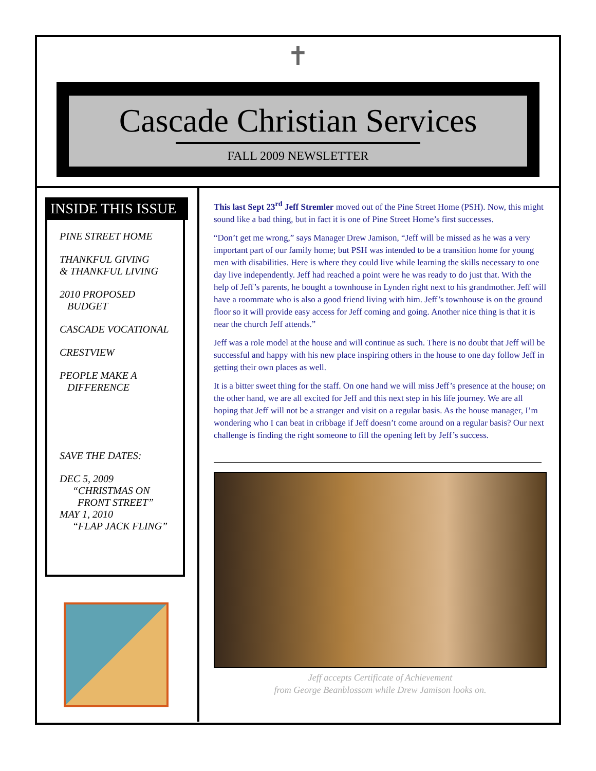✝
Cascade Christian Services
FALL 2009 NEWSLETTER
INSIDE THIS ISSUE
PINE STREET HOME
THANKFUL GIVING
& THANKFUL LIVING
2010 PROPOSED
BUDGET
CASCADE VOCATIONAL
CRESTVIEW
PEOPLE MAKE A
DIFFERENCE
SAVE THE DATES:
DEC 5, 2009
“CHRISTMAS ON
FRONT STREET”
MAY 1, 2010
“FLAP JACK FLING”
This last Sept 23<sup>rd</sup> Jeff Stremler moved out of the Pine Street Home (PSH). Now, this might sound like a bad thing, but in fact it is one of Pine Street Home’s first successes.
“Don’t get me wrong,” says Manager Drew Jamison, “Jeff will be missed as he was a very important part of our family home; but PSH was intended to be a transition home for young men with disabilities. Here is where they could live while learning the skills necessary to one day live independently. Jeff had reached a point were he was ready to do just that. With the help of Jeff’s parents, he bought a townhouse in Lynden right next to his grandmother. Jeff will have a roommate who is also a good friend living with him. Jeff’s townhouse is on the ground floor so it will provide easy access for Jeff coming and going. Another nice thing is that it is near the church Jeff attends.”
Jeff was a role model at the house and will continue as such. There is no doubt that Jeff will be successful and happy with his new place inspiring others in the house to one day follow Jeff in getting their own places as well.
It is a bitter sweet thing for the staff. On one hand we will miss Jeff’s presence at the house; on the other hand, we are all excited for Jeff and this next step in his life journey. We are all hoping that Jeff will not be a stranger and visit on a regular basis. As the house manager, I’m wondering who I can beat in cribbage if Jeff doesn’t come around on a regular basis? Our next challenge is finding the right someone to fill the opening left by Jeff’s success.
Jeff accepts Certificate of Achievement
from George Beanblossom while Drew Jamison looks on.